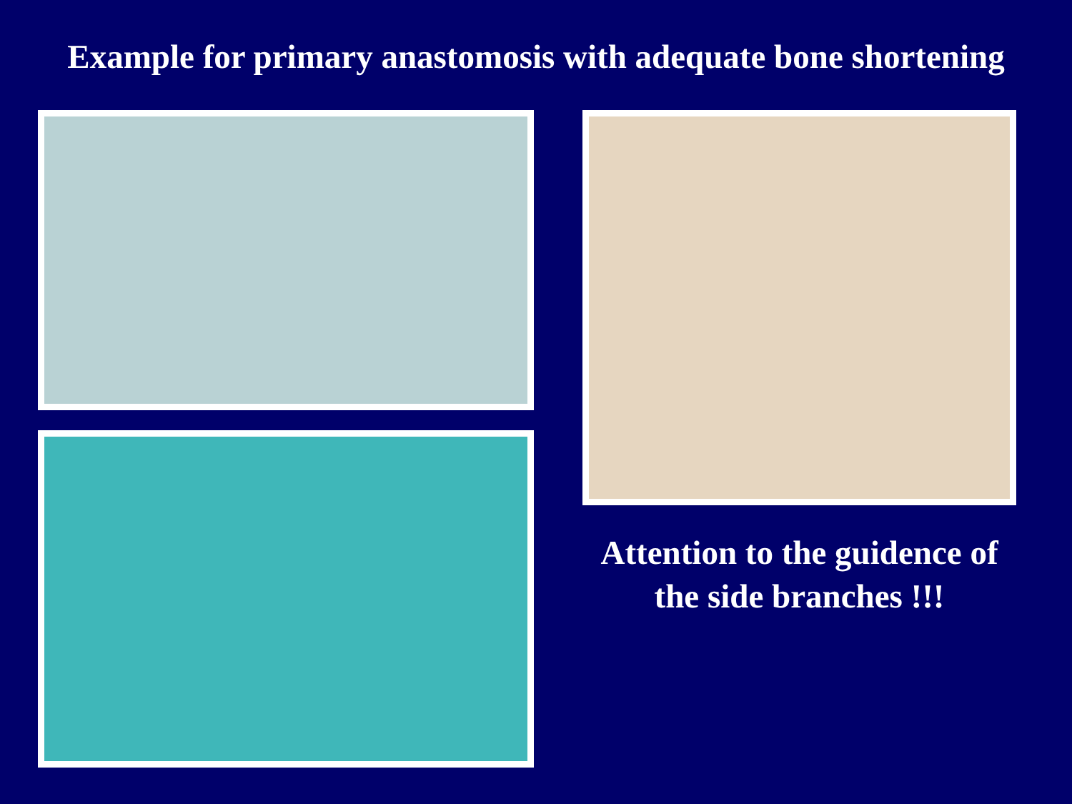Example for primary anastomosis with adequate bone shortening
Attention to the guidence of
the side branches !!!